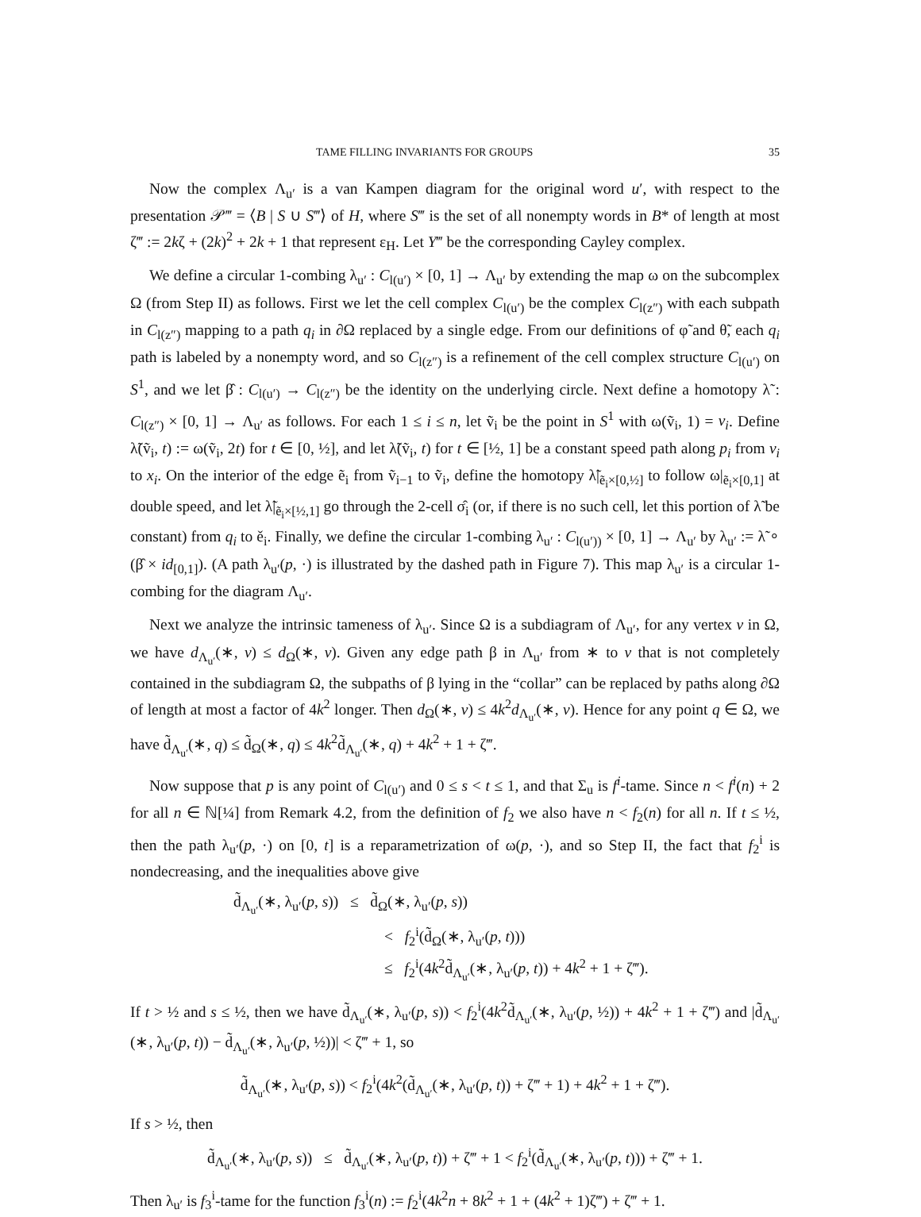TAME FILLING INVARIANTS FOR GROUPS 35
Now the complex Λ<sub>u′</sub> is a van Kampen diagram for the original word u′, with respect to the presentation 𝒫‴ = ⟨B | S ∪ S‴⟩ of H, where S‴ is the set of all nonempty words in B* of length at most ζ‴ := 2kζ + (2k)<sup>2</sup> + 2k + 1 that represent ε<sub>H</sub>. Let Y‴ be the corresponding Cayley complex.
We define a circular 1-combing λ<sub>u′</sub> : C<sub>l(u′)</sub> × [0, 1] → Λ<sub>u′</sub> by extending the map ω on the subcomplex Ω (from Step II) as follows. First we let the cell complex C<sub>l(u′)</sub> be the complex C<sub>l(z″)</sub> with each subpath in C<sub>l(z″)</sub> mapping to a path q<sub>i</sub> in ∂Ω replaced by a single edge. From our definitions of φ̃ and θ̃, each q<sub>i</sub> path is labeled by a nonempty word, and so C<sub>l(z″)</sub> is a refinement of the cell complex structure C<sub>l(u′)</sub> on S<sup>1</sup>, and we let β̂ : C<sub>l(u′)</sub> → C<sub>l(z″)</sub> be the identity on the underlying circle. Next define a homotopy λ̃ : C<sub>l(z″)</sub> × [0, 1] → Λ<sub>u′</sub> as follows. For each 1 ≤ i ≤ n, let ṽ<sub>i</sub> be the point in S<sup>1</sup> with ω(ṽ<sub>i</sub>, 1) = v<sub>i</sub>. Define λ̃(ṽ<sub>i</sub>, t) := ω(ṽ<sub>i</sub>, 2t) for t ∈ [0, ½], and let λ̃(ṽ<sub>i</sub>, t) for t ∈ [½, 1] be a constant speed path along p<sub>i</sub> from v<sub>i</sub> to x<sub>i</sub>. On the interior of the edge ẽ<sub>i</sub> from ṽ<sub>i−1</sub> to ṽ<sub>i</sub>, define the homotopy λ̃|<sub>ẽ<sub>i</sub>×[0,½]</sub> to follow ω|<sub>ẽ<sub>i</sub>×[0,1]</sub> at double speed, and let λ̃|<sub>ẽ<sub>i</sub>×[½,1]</sub> go through the 2-cell σ̂<sub>i</sub> (or, if there is no such cell, let this portion of λ̃ be constant) from q<sub>i</sub> to ě<sub>i</sub>. Finally, we define the circular 1-combing λ<sub>u′</sub> : C<sub>l(u′))</sub> × [0, 1] → Λ<sub>u′</sub> by λ<sub>u′</sub> := λ̃ ∘ (β̂ × id<sub>[0,1]</sub>). (A path λ<sub>u′</sub>(p, ·) is illustrated by the dashed path in Figure 7). This map λ<sub>u′</sub> is a circular 1-combing for the diagram Λ<sub>u′</sub>.
Next we analyze the intrinsic tameness of λ<sub>u′</sub>. Since Ω is a subdiagram of Λ<sub>u′</sub>, for any vertex v in Ω, we have d<sub>Λ<sub>u′</sub></sub>(∗, v) ≤ d<sub>Ω</sub>(∗, v). Given any edge path β in Λ<sub>u′</sub> from ∗ to v that is not completely contained in the subdiagram Ω, the subpaths of β lying in the “collar” can be replaced by paths along ∂Ω of length at most a factor of 4k<sup>2</sup> longer. Then d<sub>Ω</sub>(∗, v) ≤ 4k<sup>2</sup>d<sub>Λ<sub>u′</sub></sub>(∗, v). Hence for any point q ∈ Ω, we have d̃<sub>Λ<sub>u′</sub></sub>(∗, q) ≤ d̃<sub>Ω</sub>(∗, q) ≤ 4k<sup>2</sup>d̃<sub>Λ<sub>u′</sub></sub>(∗, q) + 4k<sup>2</sup> + 1 + ζ‴.
Now suppose that p is any point of C<sub>l(u′)</sub> and 0 ≤ s < t ≤ 1, and that Σ<sub>u</sub> is f<sup>i</sup>-tame. Since n < f<sup>i</sup>(n) + 2 for all n ∈ ℕ[¼] from Remark 4.2, from the definition of f<sub>2</sub> we also have n < f<sub>2</sub>(n) for all n. If t ≤ ½, then the path λ<sub>u′</sub>(p, ·) on [0, t] is a reparametrization of ω(p, ·), and so Step II, the fact that f<sub>2</sub><sup>i</sup> is nondecreasing, and the inequalities above give
d̃<sub>Λ<sub>u′</sub></sub>(∗, λ<sub>u′</sub>(p, s)) ≤ d̃<sub>Ω</sub>(∗, λ<sub>u′</sub>(p, s))
< f<sub>2</sub><sup>i</sup>(d̃<sub>Ω</sub>(∗, λ<sub>u′</sub>(p, t)))
≤ f<sub>2</sub><sup>i</sup>(4k<sup>2</sup>d̃<sub>Λ<sub>u′</sub></sub>(∗, λ<sub>u′</sub>(p, t)) + 4k<sup>2</sup> + 1 + ζ‴).
If t > ½ and s ≤ ½, then we have d̃<sub>Λ<sub>u′</sub></sub>(∗, λ<sub>u′</sub>(p, s)) < f<sub>2</sub><sup>i</sup>(4k<sup>2</sup>d̃<sub>Λ<sub>u′</sub></sub>(∗, λ<sub>u′</sub>(p, ½)) + 4k<sup>2</sup> + 1 + ζ‴) and |d̃<sub>Λ<sub>u′</sub></sub>(∗, λ<sub>u′</sub>(p, t)) − d̃<sub>Λ<sub>u′</sub></sub>(∗, λ<sub>u′</sub>(p, ½))| < ζ‴ + 1, so
d̃<sub>Λ<sub>u′</sub></sub>(∗, λ<sub>u′</sub>(p, s)) < f<sub>2</sub><sup>i</sup>(4k<sup>2</sup>(d̃<sub>Λ<sub>u′</sub></sub>(∗, λ<sub>u′</sub>(p, t)) + ζ‴ + 1) + 4k<sup>2</sup> + 1 + ζ‴).
If s > ½, then
d̃<sub>Λ<sub>u′</sub></sub>(∗, λ<sub>u′</sub>(p, s)) ≤ d̃<sub>Λ<sub>u′</sub></sub>(∗, λ<sub>u′</sub>(p, t)) + ζ‴ + 1 < f<sub>2</sub><sup>i</sup>(d̃<sub>Λ<sub>u′</sub></sub>(∗, λ<sub>u′</sub>(p, t))) + ζ‴ + 1.
Then λ<sub>u′</sub> is f<sub>3</sub><sup>i</sup>-tame for the function f<sub>3</sub><sup>i</sup>(n) := f<sub>2</sub><sup>i</sup>(4k<sup>2</sup>n + 8k<sup>2</sup> + 1 + (4k<sup>2</sup> + 1)ζ‴) + ζ‴ + 1.